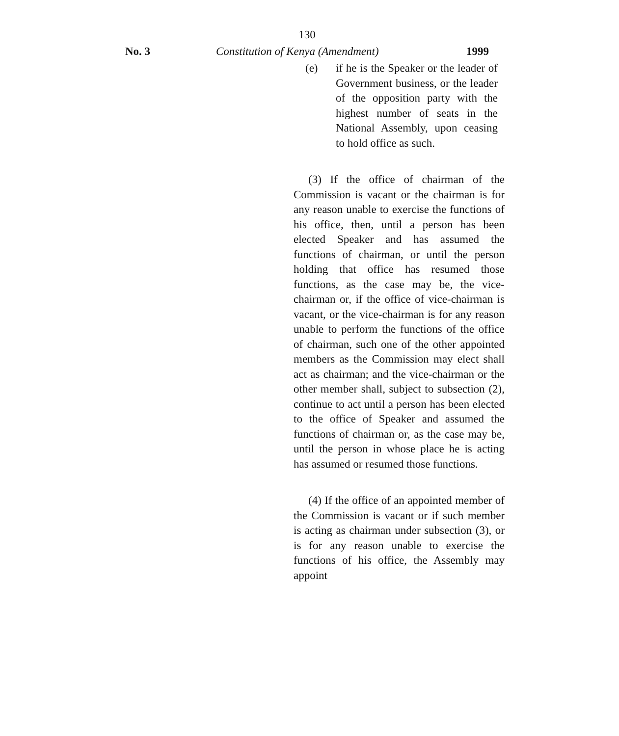130
No. 3 Constitution of Kenya (Amendment) 1999
(e) if he is the Speaker or the leader of Government business, or the leader of the opposition party with the highest number of seats in the National Assembly, upon ceasing to hold office as such.
(3) If the office of chairman of the Commission is vacant or the chairman is for any reason unable to exercise the functions of his office, then, until a person has been elected Speaker and has assumed the functions of chairman, or until the person holding that office has resumed those functions, as the case may be, the vice-chairman or, if the office of vice-chairman is vacant, or the vice-chairman is for any reason unable to perform the functions of the office of chairman, such one of the other appointed members as the Commission may elect shall act as chairman; and the vice-chairman or the other member shall, subject to subsection (2), continue to act until a person has been elected to the office of Speaker and assumed the functions of chairman or, as the case may be, until the person in whose place he is acting has assumed or resumed those functions.
(4) If the office of an appointed member of the Commission is vacant or if such member is acting as chairman under subsection (3), or is for any reason unable to exercise the functions of his office, the Assembly may appoint